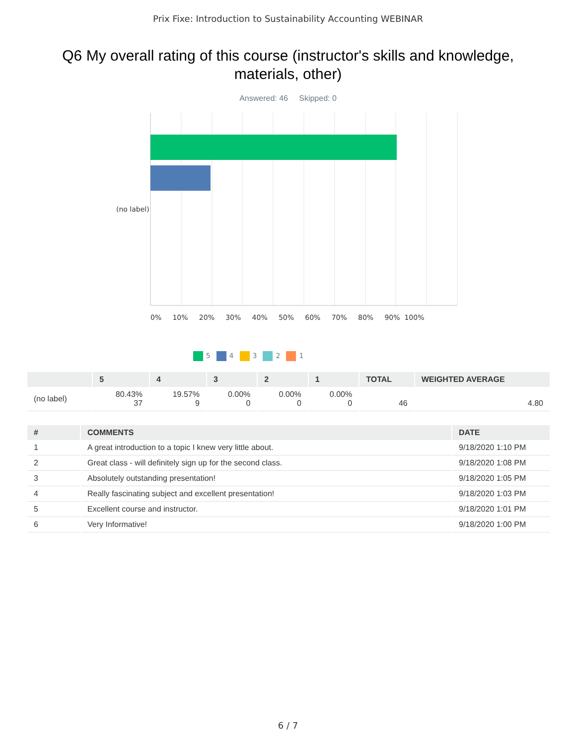Prix Fixe: Introduction to Sustainability Accounting WEBINAR
Q6 My overall rating of this course (instructor's skills and knowledge, materials, other)
Answered: 46 Skipped: 0
(no label)
0% 10% 20% 30% 40% 50% 60% 70% 80% 90% 100%
5 4 3 2 1
| | 5 | 4 | 3 | 2 | 1 | TOTAL | WEIGHTED AVERAGE |
| --- | --- | --- | --- | --- | --- | --- | --- |
| (no label) | 80.43% 37 | 19.57% 9 | 0.00% 0 | 0.00% 0 | 0.00% 0 | 46 | 4.80 |
| # | COMMENTS | DATE |
| --- | --- | --- |
| 1 | A great introduction to a topic I knew very little about. | 9/18/2020 1:10 PM |
| 2 | Great class - will definitely sign up for the second class. | 9/18/2020 1:08 PM |
| 3 | Absolutely outstanding presentation! | 9/18/2020 1:05 PM |
| 4 | Really fascinating subject and excellent presentation! | 9/18/2020 1:03 PM |
| 5 | Excellent course and instructor. | 9/18/2020 1:01 PM |
| 6 | Very Informative! | 9/18/2020 1:00 PM |
6 / 7